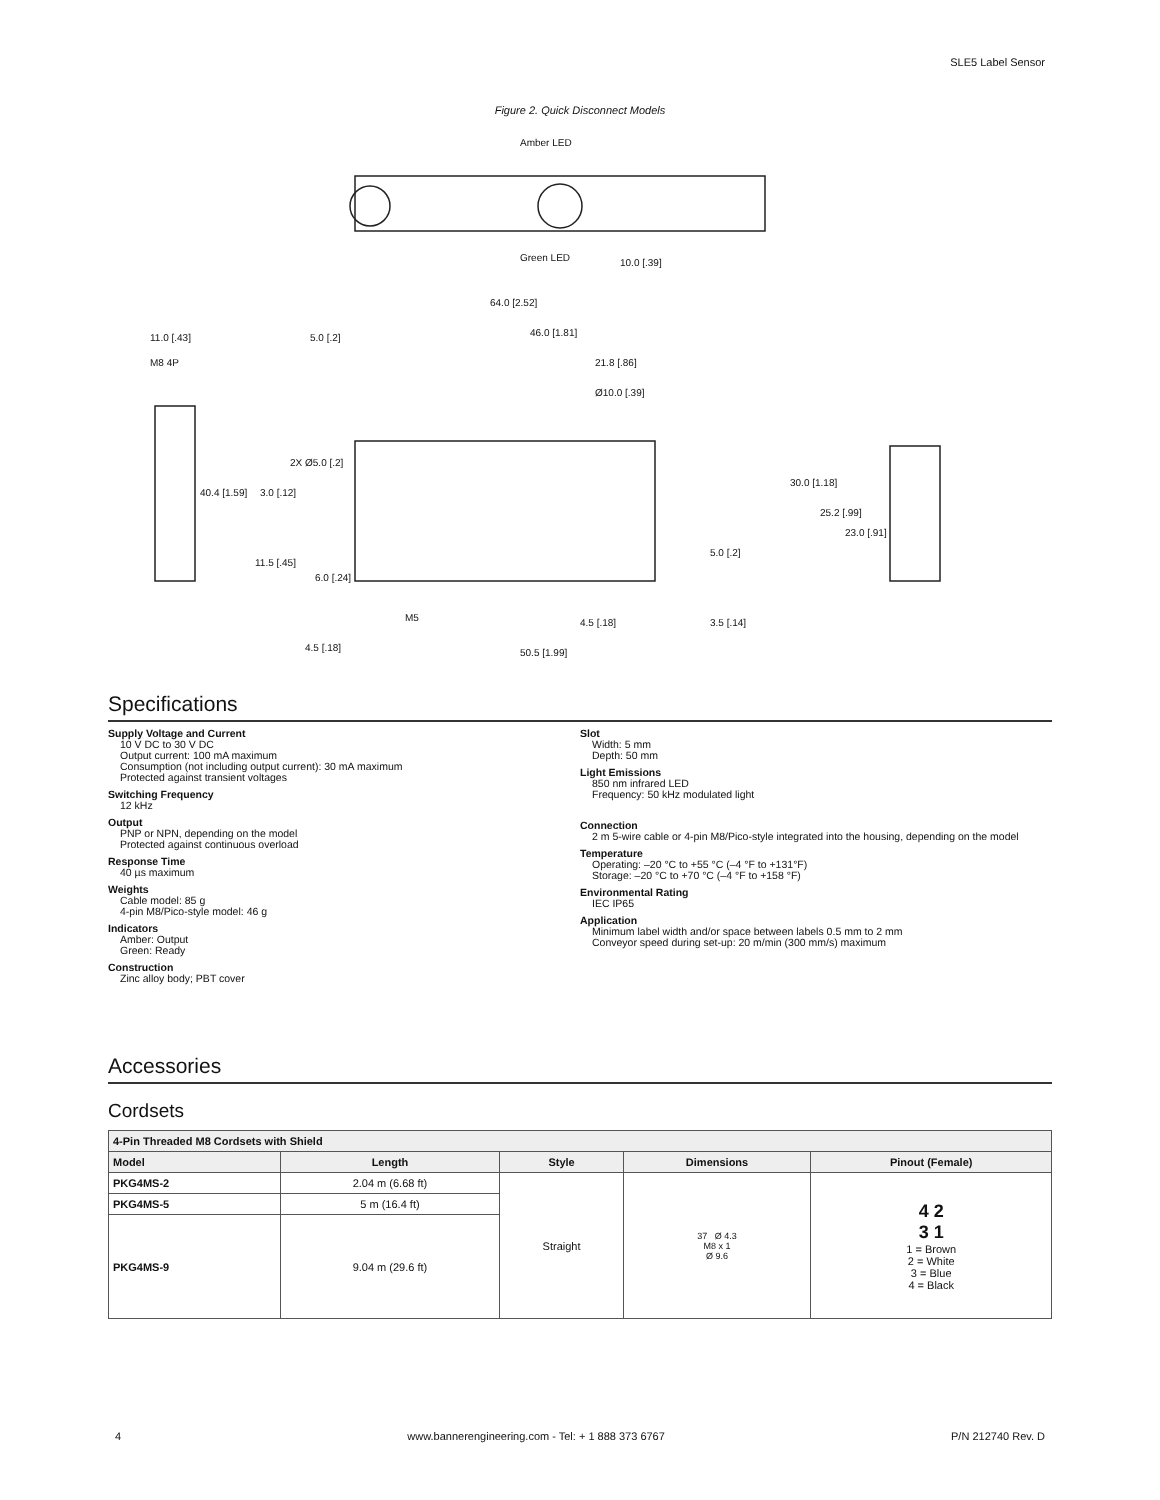SLE5 Label Sensor
Figure 2. Quick Disconnect Models
Amber LED
Green LED
64.0 [2.52]
46.0 [1.81]
11.0 [.43]
5.0 [.2]
21.8 [.86]
Ø10.0 [.39]
2X Ø5.0 [.2]
40.4 [1.59]
30.0 [1.18]
25.2 [.99]
23.0 [.91]
M8 4P
M5
4.5 [.18]
5.0 [.2]
3.5 [.14]
4.5 [.18]
50.5 [1.99]
11.5 [.45]
6.0 [.24]
3.0 [.12]
10.0 [.39]
Specifications
Supply Voltage and Current
10 V DC to 30 V DC
Output current: 100 mA maximum
Consumption (not including output current): 30 mA maximum
Protected against transient voltages
Switching Frequency
12 kHz
Output
PNP or NPN, depending on the model
Protected against continuous overload
Response Time
40 µs maximum
Weights
Cable model: 85 g
4-pin M8/Pico-style model: 46 g
Indicators
Amber: Output
Green: Ready
Construction
Zinc alloy body; PBT cover
Slot
Width: 5 mm
Depth: 50 mm
Light Emissions
850 nm infrared LED
Frequency: 50 kHz modulated light
Connection
2 m 5-wire cable or 4-pin M8/Pico-style integrated into the housing, depending on the model
Temperature
Operating: –20 °C to +55 °C (–4 °F to +131°F)
Storage: –20 °C to +70 °C (–4 °F to +158 °F)
Environmental Rating
IEC IP65
Application
Minimum label width and/or space between labels 0.5 mm to 2 mm
Conveyor speed during set-up: 20 m/min (300 mm/s) maximum
Accessories
Cordsets
| 4-Pin Threaded M8 Cordsets with Shield | | | | |
| --- | --- | --- | --- | --- |
| Model | Length | Style | Dimensions | Pinout (Female) |
| PKG4MS-2 | 2.04 m (6.68 ft) | Straight | 37 Ø 4.3 M8 x 1 Ø 9.6 | 4 2 3 1 1 = Brown 2 = White 3 = Blue 4 = Black |
| PKG4MS-5 | 5 m (16.4 ft) | | | |
| PKG4MS-9 | 9.04 m (29.6 ft) | | | |
4 www.bannerengineering.com - Tel: + 1 888 373 6767 P/N 212740 Rev. D